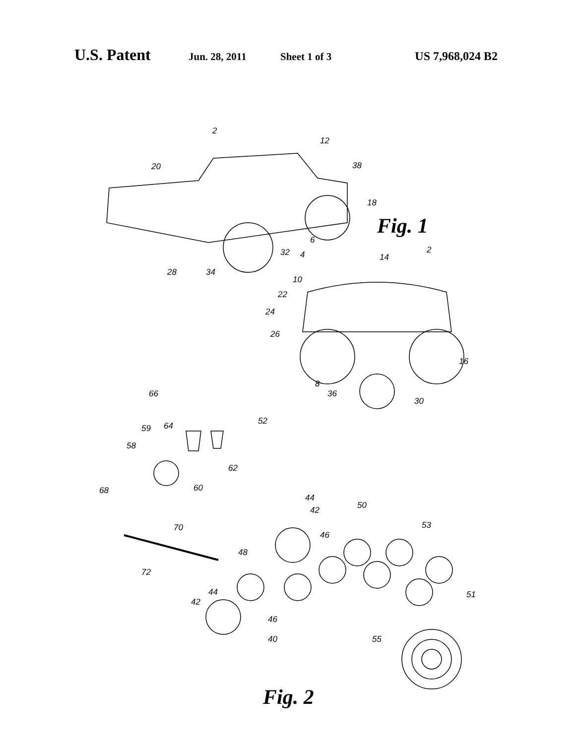U.S. Patent Jun. 28, 2011 Sheet 1 of 3 US 7,968,024 B2
2
12
20
38
18
6
32
4
28
34
Fig. 1
2
14
10
22
24
26
16
8
36
30
66
52
59
64
58
62
60
68
70
44
42
50
46
53
48
72
44
42
51
46
40
55
Fig. 2